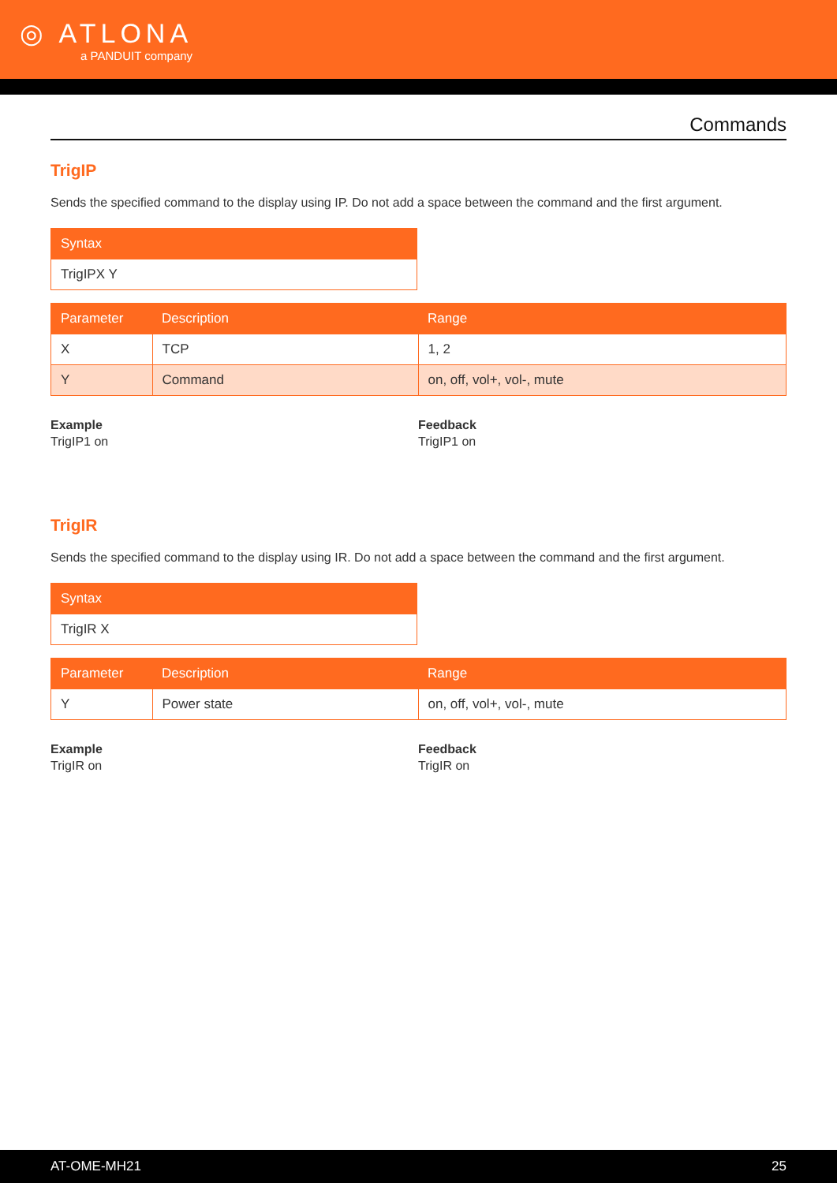◎ ATLONA
a PANDUIT company
Commands
TrigIP
Sends the specified command to the display using IP. Do not add a space between the command and the first argument.
| Syntax |
| --- |
| TrigIPX Y |
| Parameter | Description | Range |
| --- | --- | --- |
| X | TCP | 1, 2 |
| Y | Command | on, off, vol+, vol-, mute |
Example
TrigIP1 on
Feedback
TrigIP1 on
TrigIR
Sends the specified command to the display using IR. Do not add a space between the command and the first argument.
| Syntax |
| --- |
| TrigIR X |
| Parameter | Description | Range |
| --- | --- | --- |
| Y | Power state | on, off, vol+, vol-, mute |
Example
TrigIR on
Feedback
TrigIR on
AT-OME-MH21 25